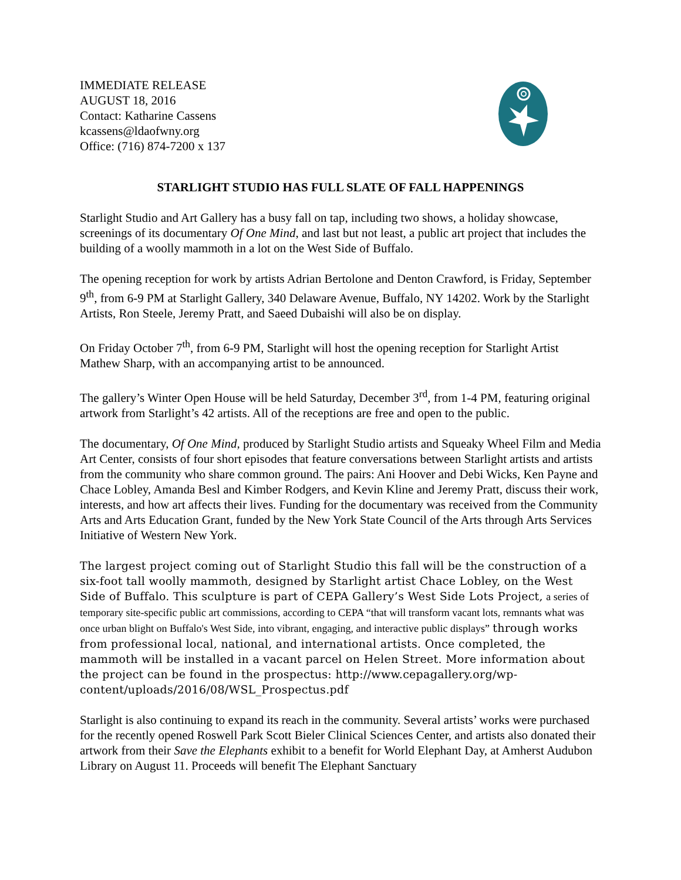IMMEDIATE RELEASE
AUGUST 18, 2016
Contact: Katharine Cassens
kcassens@ldaofwny.org
Office: (716) 874-7200 x 137
STARLIGHT STUDIO HAS FULL SLATE OF FALL HAPPENINGS
Starlight Studio and Art Gallery has a busy fall on tap, including two shows, a holiday showcase, screenings of its documentary Of One Mind, and last but not least, a public art project that includes the building of a woolly mammoth in a lot on the West Side of Buffalo.
The opening reception for work by artists Adrian Bertolone and Denton Crawford, is Friday, September 9<sup>th</sup>, from 6-9 PM at Starlight Gallery, 340 Delaware Avenue, Buffalo, NY 14202. Work by the Starlight Artists, Ron Steele, Jeremy Pratt, and Saeed Dubaishi will also be on display.
On Friday October 7<sup>th</sup>, from 6-9 PM, Starlight will host the opening reception for Starlight Artist Mathew Sharp, with an accompanying artist to be announced.
The gallery’s Winter Open House will be held Saturday, December 3<sup>rd</sup>, from 1-4 PM, featuring original artwork from Starlight’s 42 artists. All of the receptions are free and open to the public.
The documentary, Of One Mind, produced by Starlight Studio artists and Squeaky Wheel Film and Media Art Center, consists of four short episodes that feature conversations between Starlight artists and artists from the community who share common ground. The pairs: Ani Hoover and Debi Wicks, Ken Payne and Chace Lobley, Amanda Besl and Kimber Rodgers, and Kevin Kline and Jeremy Pratt, discuss their work, interests, and how art affects their lives. Funding for the documentary was received from the Community Arts and Arts Education Grant, funded by the New York State Council of the Arts through Arts Services Initiative of Western New York.
The largest project coming out of Starlight Studio this fall will be the construction of a six-foot tall woolly mammoth, designed by Starlight artist Chace Lobley, on the West Side of Buffalo. This sculpture is part of CEPA Gallery’s West Side Lots Project, a series of temporary site-specific public art commissions, according to CEPA “that will transform vacant lots, remnants what was once urban blight on Buffalo's West Side, into vibrant, engaging, and interactive public displays” through works from professional local, national, and international artists. Once completed, the mammoth will be installed in a vacant parcel on Helen Street. More information about the project can be found in the prospectus: http://www.cepagallery.org/wp-content/uploads/2016/08/WSL_Prospectus.pdf
Starlight is also continuing to expand its reach in the community. Several artists’ works were purchased for the recently opened Roswell Park Scott Bieler Clinical Sciences Center, and artists also donated their artwork from their Save the Elephants exhibit to a benefit for World Elephant Day, at Amherst Audubon Library on August 11. Proceeds will benefit The Elephant Sanctuary